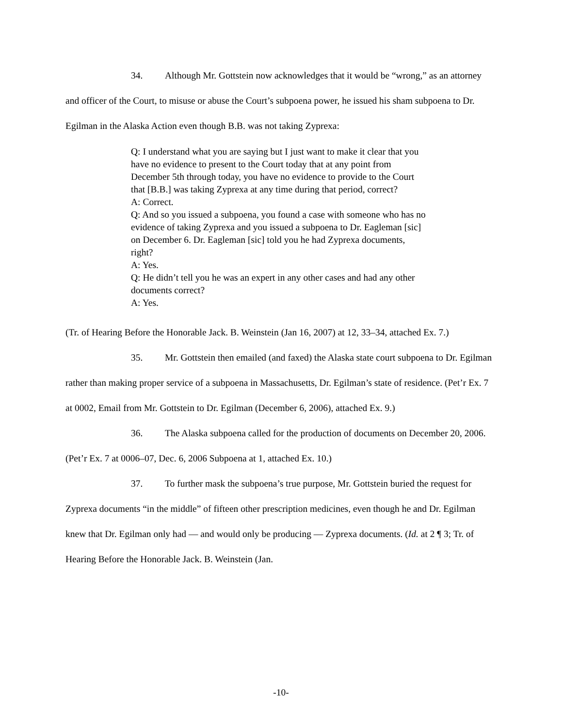34. Although Mr. Gottstein now acknowledges that it would be “wrong,” as an attorney and officer of the Court, to misuse or abuse the Court’s subpoena power, he issued his sham subpoena to Dr. Egilman in the Alaska Action even though B.B. was not taking Zyprexa:
Q: I understand what you are saying but I just want to make it clear that you have no evidence to present to the Court today that at any point from December 5th through today, you have no evidence to provide to the Court that [B.B.] was taking Zyprexa at any time during that period, correct?
A: Correct.
Q: And so you issued a subpoena, you found a case with someone who has no evidence of taking Zyprexa and you issued a subpoena to Dr. Eagleman [sic] on December 6. Dr. Eagleman [sic] told you he had Zyprexa documents, right?
A: Yes.
Q: He didn’t tell you he was an expert in any other cases and had any other documents correct?
A: Yes.
(Tr. of Hearing Before the Honorable Jack. B. Weinstein (Jan 16, 2007) at 12, 33–34, attached Ex. 7.)
35. Mr. Gottstein then emailed (and faxed) the Alaska state court subpoena to Dr. Egilman rather than making proper service of a subpoena in Massachusetts, Dr. Egilman’s state of residence. (Pet’r Ex. 7 at 0002, Email from Mr. Gottstein to Dr. Egilman (December 6, 2006), attached Ex. 9.)
36. The Alaska subpoena called for the production of documents on December 20, 2006. (Pet’r Ex. 7 at 0006–07, Dec. 6, 2006 Subpoena at 1, attached Ex. 10.)
37. To further mask the subpoena’s true purpose, Mr. Gottstein buried the request for Zyprexa documents “in the middle” of fifteen other prescription medicines, even though he and Dr. Egilman knew that Dr. Egilman only had — and would only be producing — Zyprexa documents. (Id. at 2 ¶ 3; Tr. of Hearing Before the Honorable Jack. B. Weinstein (Jan.
-10-